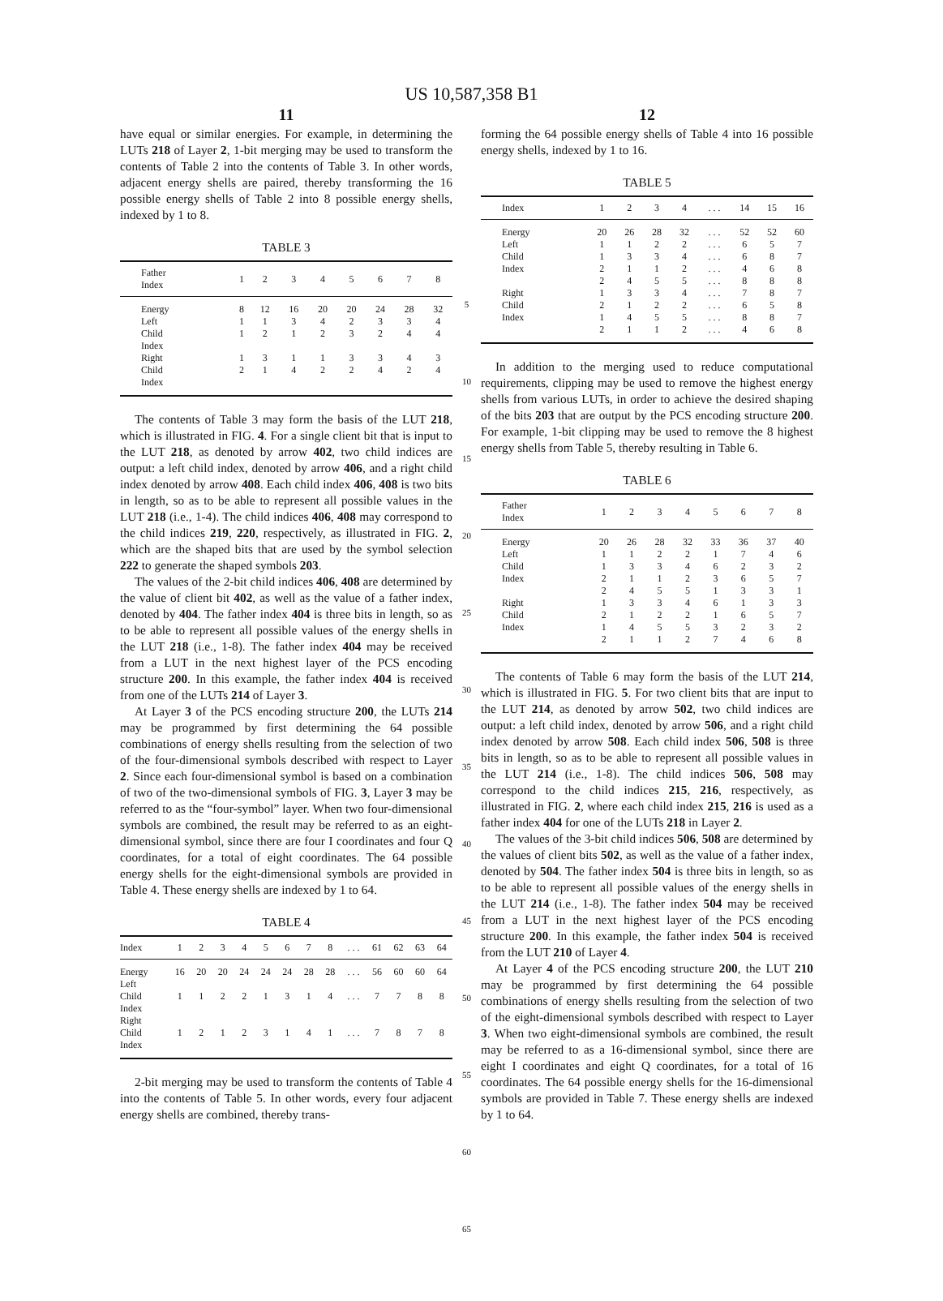US 10,587,358 B1
11
have equal or similar energies. For example, in determining the LUTs 218 of Layer 2, 1-bit merging may be used to transform the contents of Table 2 into the contents of Table 3. In other words, adjacent energy shells are paired, thereby transforming the 16 possible energy shells of Table 2 into 8 possible energy shells, indexed by 1 to 8.
TABLE 3
| Father Index | 1 | 2 | 3 | 4 | 5 | 6 | 7 | 8 |
| --- | --- | --- | --- | --- | --- | --- | --- | --- |
| Energy | 8 | 12 | 16 | 20 | 20 | 24 | 28 | 32 |
| Left | 1 | 1 | 3 | 4 | 2 | 3 | 3 | 4 |
| Child | 1 | 2 | 1 | 2 | 3 | 2 | 4 | 4 |
| Index | | | | | | | | |
| Right | 1 | 3 | 1 | 1 | 3 | 3 | 4 | 3 |
| Child | 2 | 1 | 4 | 2 | 2 | 4 | 2 | 4 |
| Index | | | | | | | | |
The contents of Table 3 may form the basis of the LUT 218, which is illustrated in FIG. 4. For a single client bit that is input to the LUT 218, as denoted by arrow 402, two child indices are output: a left child index, denoted by arrow 406, and a right child index denoted by arrow 408. Each child index 406, 408 is two bits in length, so as to be able to represent all possible values in the LUT 218 (i.e., 1-4). The child indices 406, 408 may correspond to the child indices 219, 220, respectively, as illustrated in FIG. 2, which are the shaped bits that are used by the symbol selection 222 to generate the shaped symbols 203.
The values of the 2-bit child indices 406, 408 are determined by the value of client bit 402, as well as the value of a father index, denoted by 404. The father index 404 is three bits in length, so as to be able to represent all possible values of the energy shells in the LUT 218 (i.e., 1-8). The father index 404 may be received from a LUT in the next highest layer of the PCS encoding structure 200. In this example, the father index 404 is received from one of the LUTs 214 of Layer 3.
At Layer 3 of the PCS encoding structure 200, the LUTs 214 may be programmed by first determining the 64 possible combinations of energy shells resulting from the selection of two of the four-dimensional symbols described with respect to Layer 2. Since each four-dimensional symbol is based on a combination of two of the two-dimensional symbols of FIG. 3, Layer 3 may be referred to as the “four-symbol” layer. When two four-dimensional symbols are combined, the result may be referred to as an eight-dimensional symbol, since there are four I coordinates and four Q coordinates, for a total of eight coordinates. The 64 possible energy shells for the eight-dimensional symbols are provided in Table 4. These energy shells are indexed by 1 to 64.
TABLE 4
| Index | 1 | 2 | 3 | 4 | 5 | 6 | 7 | 8 | . . . | 61 | 62 | 63 | 64 |
| --- | --- | --- | --- | --- | --- | --- | --- | --- | --- | --- | --- | --- | --- |
| Energy | 16 | 20 | 20 | 24 | 24 | 24 | 28 | 28 | . . . | 56 | 60 | 60 | 64 |
| Left Child Index | 1 | 1 | 2 | 2 | 1 | 3 | 1 | 4 | . . . | 7 | 7 | 8 | 8 |
| Right Child Index | 1 | 2 | 1 | 2 | 3 | 1 | 4 | 1 | . . . | 7 | 8 | 7 | 8 |
2-bit merging may be used to transform the contents of Table 4 into the contents of Table 5. In other words, every four adjacent energy shells are combined, thereby trans-
5
10
15
20
25
30
35
40
45
50
55
60
65
12
forming the 64 possible energy shells of Table 4 into 16 possible energy shells, indexed by 1 to 16.
TABLE 5
| Index | 1 | 2 | 3 | 4 | . . . | 14 | 15 | 16 |
| --- | --- | --- | --- | --- | --- | --- | --- | --- |
| Energy | 20 | 26 | 28 | 32 | . . . | 52 | 52 | 60 |
| Left | 1 | 1 | 2 | 2 | . . . | 6 | 5 | 7 |
| Child | 1 | 3 | 3 | 4 | . . . | 6 | 8 | 7 |
| Index | 2 | 1 | 1 | 2 | . . . | 4 | 6 | 8 |
| | 2 | 4 | 5 | 5 | . . . | 8 | 8 | 8 |
| Right | 1 | 3 | 3 | 4 | . . . | 7 | 8 | 7 |
| Child | 2 | 1 | 2 | 2 | . . . | 6 | 5 | 8 |
| Index | 1 | 4 | 5 | 5 | . . . | 8 | 8 | 7 |
| | 2 | 1 | 1 | 2 | . . . | 4 | 6 | 8 |
In addition to the merging used to reduce computational requirements, clipping may be used to remove the highest energy shells from various LUTs, in order to achieve the desired shaping of the bits 203 that are output by the PCS encoding structure 200. For example, 1-bit clipping may be used to remove the 8 highest energy shells from Table 5, thereby resulting in Table 6.
TABLE 6
| Father Index | 1 | 2 | 3 | 4 | 5 | 6 | 7 | 8 |
| --- | --- | --- | --- | --- | --- | --- | --- | --- |
| Energy | 20 | 26 | 28 | 32 | 33 | 36 | 37 | 40 |
| Left | 1 | 1 | 2 | 2 | 1 | 7 | 4 | 6 |
| Child | 1 | 3 | 3 | 4 | 6 | 2 | 3 | 2 |
| Index | 2 | 1 | 1 | 2 | 3 | 6 | 5 | 7 |
| | 2 | 4 | 5 | 5 | 1 | 3 | 3 | 1 |
| Right | 1 | 3 | 3 | 4 | 6 | 1 | 3 | 3 |
| Child | 2 | 1 | 2 | 2 | 1 | 6 | 5 | 7 |
| Index | 1 | 4 | 5 | 5 | 3 | 2 | 3 | 2 |
| | 2 | 1 | 1 | 2 | 7 | 4 | 6 | 8 |
The contents of Table 6 may form the basis of the LUT 214, which is illustrated in FIG. 5. For two client bits that are input to the LUT 214, as denoted by arrow 502, two child indices are output: a left child index, denoted by arrow 506, and a right child index denoted by arrow 508. Each child index 506, 508 is three bits in length, so as to be able to represent all possible values in the LUT 214 (i.e., 1-8). The child indices 506, 508 may correspond to the child indices 215, 216, respectively, as illustrated in FIG. 2, where each child index 215, 216 is used as a father index 404 for one of the LUTs 218 in Layer 2.
The values of the 3-bit child indices 506, 508 are determined by the values of client bits 502, as well as the value of a father index, denoted by 504. The father index 504 is three bits in length, so as to be able to represent all possible values of the energy shells in the LUT 214 (i.e., 1-8). The father index 504 may be received from a LUT in the next highest layer of the PCS encoding structure 200. In this example, the father index 504 is received from the LUT 210 of Layer 4.
At Layer 4 of the PCS encoding structure 200, the LUT 210 may be programmed by first determining the 64 possible combinations of energy shells resulting from the selection of two of the eight-dimensional symbols described with respect to Layer 3. When two eight-dimensional symbols are combined, the result may be referred to as a 16-dimensional symbol, since there are eight I coordinates and eight Q coordinates, for a total of 16 coordinates. The 64 possible energy shells for the 16-dimensional symbols are provided in Table 7. These energy shells are indexed by 1 to 64.